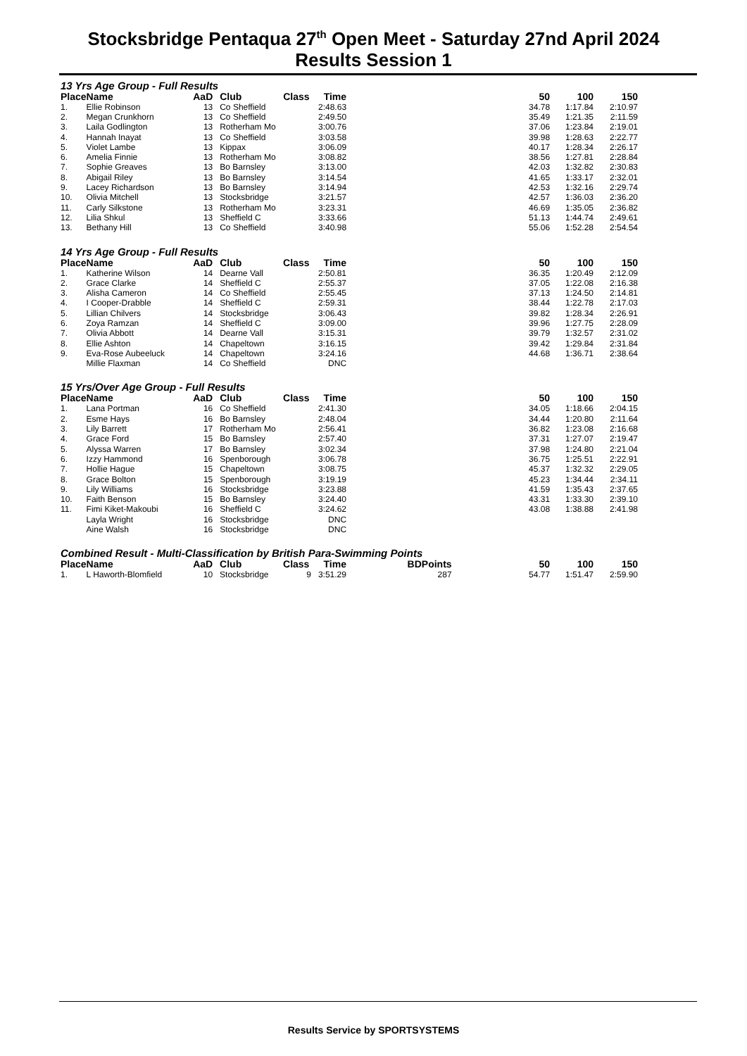Stocksbridge Pentaqua 27<sup>th</sup> Open Meet - Saturday 27nd April 2024
Results Session 1
13 Yrs Age Group - Full Results
| Place | Name | AaD | | Club | Class | Time | | 50 | 100 | 150 |
| --- | --- | --- | --- | --- | --- | --- | --- | --- | --- | --- |
| 1. | Ellie Robinson | 13 | | Co Sheffield | | 2:48.63 | | 34.78 | 1:17.84 | 2:10.97 |
| 2. | Megan Crunkhorn | 13 | | Co Sheffield | | 2:49.50 | | 35.49 | 1:21.35 | 2:11.59 |
| 3. | Laila Godlington | 13 | | Rotherham Mo | | 3:00.76 | | 37.06 | 1:23.84 | 2:19.01 |
| 4. | Hannah Inayat | 13 | | Co Sheffield | | 3:03.58 | | 39.98 | 1:28.63 | 2:22.77 |
| 5. | Violet Lambe | 13 | | Kippax | | 3:06.09 | | 40.17 | 1:28.34 | 2:26.17 |
| 6. | Amelia Finnie | 13 | | Rotherham Mo | | 3:08.82 | | 38.56 | 1:27.81 | 2:28.84 |
| 7. | Sophie Greaves | 13 | | Bo Barnsley | | 3:13.00 | | 42.03 | 1:32.82 | 2:30.83 |
| 8. | Abigail Riley | 13 | | Bo Barnsley | | 3:14.54 | | 41.65 | 1:33.17 | 2:32.01 |
| 9. | Lacey Richardson | 13 | | Bo Barnsley | | 3:14.94 | | 42.53 | 1:32.16 | 2:29.74 |
| 10. | Olivia Mitchell | 13 | | Stocksbridge | | 3:21.57 | | 42.57 | 1:36.03 | 2:36.20 |
| 11. | Carly Silkstone | 13 | | Rotherham Mo | | 3:23.31 | | 46.69 | 1:35.05 | 2:36.82 |
| 12. | Lilia Shkul | 13 | | Sheffield C | | 3:33.66 | | 51.13 | 1:44.74 | 2:49.61 |
| 13. | Bethany Hill | 13 | | Co Sheffield | | 3:40.98 | | 55.06 | 1:52.28 | 2:54.54 |
14 Yrs Age Group - Full Results
| Place | Name | AaD | | Club | Class | Time | | 50 | 100 | 150 |
| --- | --- | --- | --- | --- | --- | --- | --- | --- | --- | --- |
| 1. | Katherine Wilson | 14 | | Dearne Vall | | 2:50.81 | | 36.35 | 1:20.49 | 2:12.09 |
| 2. | Grace Clarke | 14 | | Sheffield C | | 2:55.37 | | 37.05 | 1:22.08 | 2:16.38 |
| 3. | Alisha Cameron | 14 | | Co Sheffield | | 2:55.45 | | 37.13 | 1:24.50 | 2:14.81 |
| 4. | I Cooper-Drabble | 14 | | Sheffield C | | 2:59.31 | | 38.44 | 1:22.78 | 2:17.03 |
| 5. | Lillian Chilvers | 14 | | Stocksbridge | | 3:06.43 | | 39.82 | 1:28.34 | 2:26.91 |
| 6. | Zoya Ramzan | 14 | | Sheffield C | | 3:09.00 | | 39.96 | 1:27.75 | 2:28.09 |
| 7. | Olivia Abbott | 14 | | Dearne Vall | | 3:15.31 | | 39.79 | 1:32.57 | 2:31.02 |
| 8. | Ellie Ashton | 14 | | Chapeltown | | 3:16.15 | | 39.42 | 1:29.84 | 2:31.84 |
| 9. | Eva-Rose Aubeeluck | 14 | | Chapeltown | | 3:24.16 | | 44.68 | 1:36.71 | 2:38.64 |
| | Millie Flaxman | 14 | | Co Sheffield | | DNC | | | | |
15 Yrs/Over Age Group - Full Results
| Place | Name | AaD | | Club | Class | Time | | 50 | 100 | 150 |
| --- | --- | --- | --- | --- | --- | --- | --- | --- | --- | --- |
| 1. | Lana Portman | 16 | | Co Sheffield | | 2:41.30 | | 34.05 | 1:18.66 | 2:04.15 |
| 2. | Esme Hays | 16 | | Bo Barnsley | | 2:48.04 | | 34.44 | 1:20.80 | 2:11.64 |
| 3. | Lily Barrett | 17 | | Rotherham Mo | | 2:56.41 | | 36.82 | 1:23.08 | 2:16.68 |
| 4. | Grace Ford | 15 | | Bo Barnsley | | 2:57.40 | | 37.31 | 1:27.07 | 2:19.47 |
| 5. | Alyssa Warren | 17 | | Bo Barnsley | | 3:02.34 | | 37.98 | 1:24.80 | 2:21.04 |
| 6. | Izzy Hammond | 16 | | Spenborough | | 3:06.78 | | 36.75 | 1:25.51 | 2:22.91 |
| 7. | Hollie Hague | 15 | | Chapeltown | | 3:08.75 | | 45.37 | 1:32.32 | 2:29.05 |
| 8. | Grace Bolton | 15 | | Spenborough | | 3:19.19 | | 45.23 | 1:34.44 | 2:34.11 |
| 9. | Lily Williams | 16 | | Stocksbridge | | 3:23.88 | | 41.59 | 1:35.43 | 2:37.65 |
| 10. | Faith Benson | 15 | | Bo Barnsley | | 3:24.40 | | 43.31 | 1:33.30 | 2:39.10 |
| 11. | Fimi Kiket-Makoubi | 16 | | Sheffield C | | 3:24.62 | | 43.08 | 1:38.88 | 2:41.98 |
| | Layla Wright | 16 | | Stocksbridge | | DNC | | | | |
| | Aine Walsh | 16 | | Stocksbridge | | DNC | | | | |
Combined Result - Multi-Classification by British Para-Swimming Points
| Place | Name | AaD | | Club | Class | Time | BDPoints | 50 | 100 | 150 |
| --- | --- | --- | --- | --- | --- | --- | --- | --- | --- | --- |
| 1. | L Haworth-Blomfield | 10 | | Stocksbridge | 9 | 3:51.29 | 287 | 54.77 | 1:51.47 | 2:59.90 |
Results Service by SPORTSYSTEMS